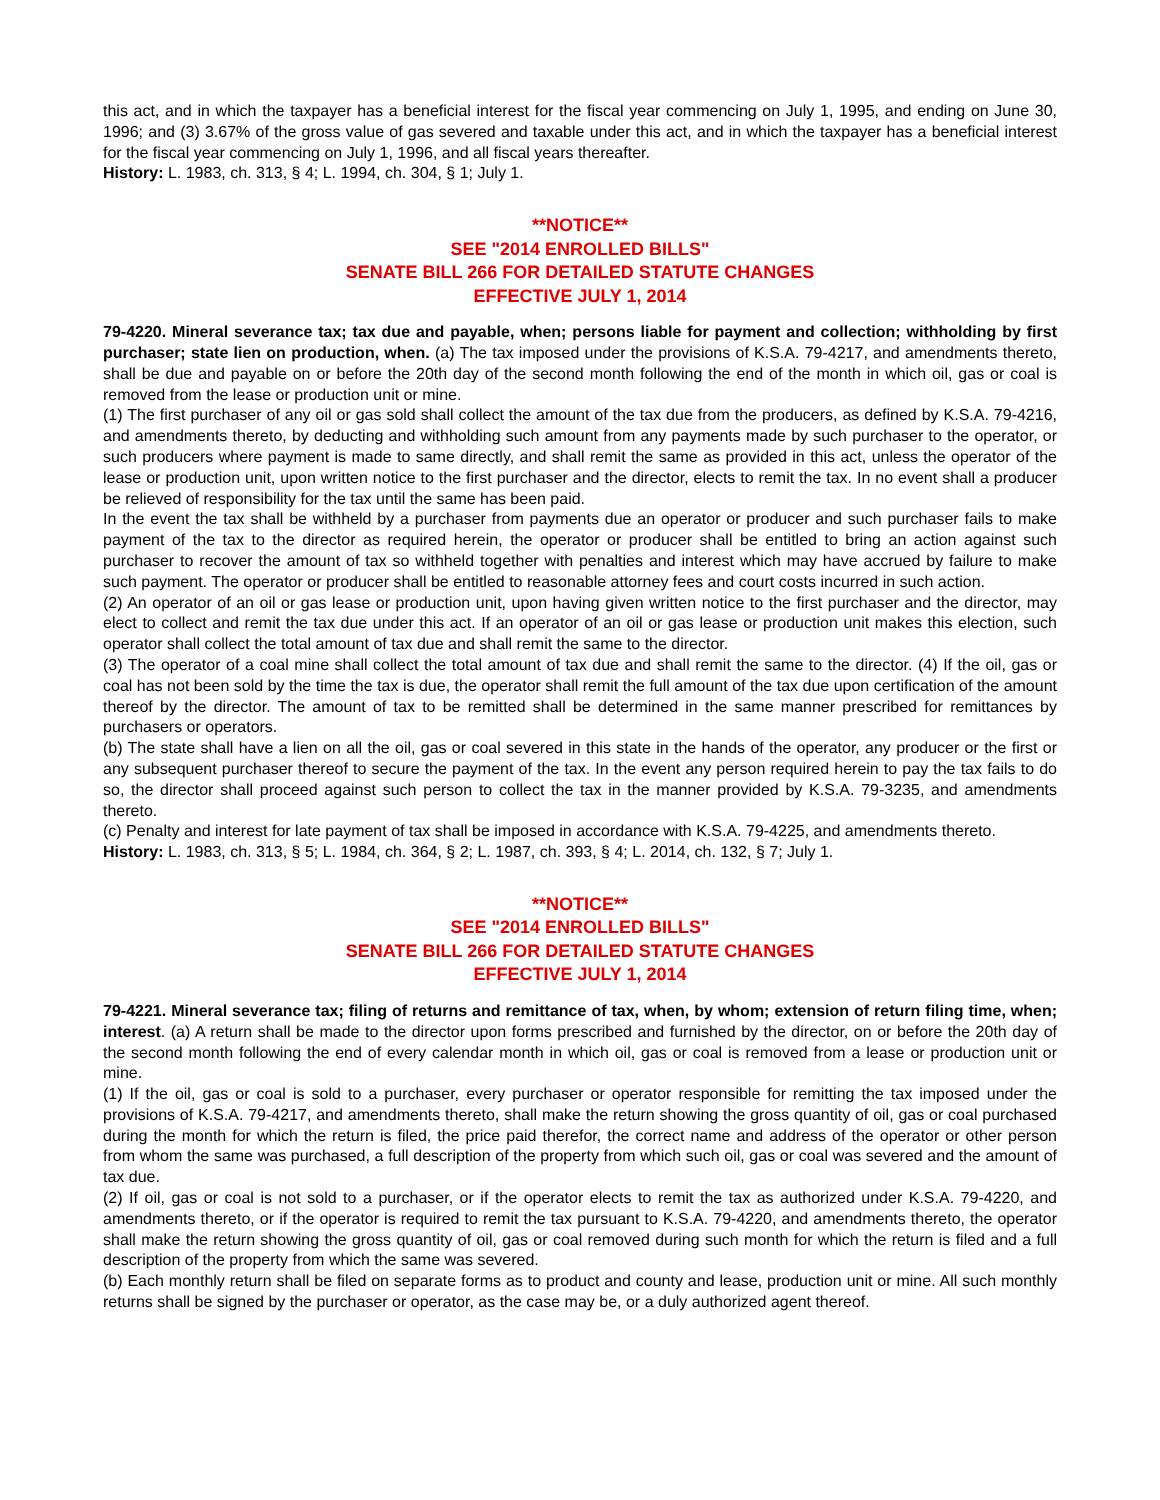this act, and in which the taxpayer has a beneficial interest for the fiscal year commencing on July 1, 1995, and ending on June 30, 1996; and (3) 3.67% of the gross value of gas severed and taxable under this act, and in which the taxpayer has a beneficial interest for the fiscal year commencing on July 1, 1996, and all fiscal years thereafter.
History: L. 1983, ch. 313, § 4; L. 1994, ch. 304, § 1; July 1.
**NOTICE**
SEE "2014 ENROLLED BILLS"
SENATE BILL 266 FOR DETAILED STATUTE CHANGES
EFFECTIVE JULY 1, 2014
79-4220. Mineral severance tax; tax due and payable, when; persons liable for payment and collection; withholding by first purchaser; state lien on production, when. (a) The tax imposed under the provisions of K.S.A. 79-4217, and amendments thereto, shall be due and payable on or before the 20th day of the second month following the end of the month in which oil, gas or coal is removed from the lease or production unit or mine.
(1) The first purchaser of any oil or gas sold shall collect the amount of the tax due from the producers, as defined by K.S.A. 79-4216, and amendments thereto, by deducting and withholding such amount from any payments made by such purchaser to the operator, or such producers where payment is made to same directly, and shall remit the same as provided in this act, unless the operator of the lease or production unit, upon written notice to the first purchaser and the director, elects to remit the tax. In no event shall a producer be relieved of responsibility for the tax until the same has been paid.
In the event the tax shall be withheld by a purchaser from payments due an operator or producer and such purchaser fails to make payment of the tax to the director as required herein, the operator or producer shall be entitled to bring an action against such purchaser to recover the amount of tax so withheld together with penalties and interest which may have accrued by failure to make such payment. The operator or producer shall be entitled to reasonable attorney fees and court costs incurred in such action.
(2) An operator of an oil or gas lease or production unit, upon having given written notice to the first purchaser and the director, may elect to collect and remit the tax due under this act. If an operator of an oil or gas lease or production unit makes this election, such operator shall collect the total amount of tax due and shall remit the same to the director.
(3) The operator of a coal mine shall collect the total amount of tax due and shall remit the same to the director. (4) If the oil, gas or coal has not been sold by the time the tax is due, the operator shall remit the full amount of the tax due upon certification of the amount thereof by the director. The amount of tax to be remitted shall be determined in the same manner prescribed for remittances by purchasers or operators.
(b) The state shall have a lien on all the oil, gas or coal severed in this state in the hands of the operator, any producer or the first or any subsequent purchaser thereof to secure the payment of the tax. In the event any person required herein to pay the tax fails to do so, the director shall proceed against such person to collect the tax in the manner provided by K.S.A. 79-3235, and amendments thereto.
(c) Penalty and interest for late payment of tax shall be imposed in accordance with K.S.A. 79-4225, and amendments thereto.
History: L. 1983, ch. 313, § 5; L. 1984, ch. 364, § 2; L. 1987, ch. 393, § 4; L. 2014, ch. 132, § 7; July 1.
**NOTICE**
SEE "2014 ENROLLED BILLS"
SENATE BILL 266 FOR DETAILED STATUTE CHANGES
EFFECTIVE JULY 1, 2014
79-4221. Mineral severance tax; filing of returns and remittance of tax, when, by whom; extension of return filing time, when; interest. (a) A return shall be made to the director upon forms prescribed and furnished by the director, on or before the 20th day of the second month following the end of every calendar month in which oil, gas or coal is removed from a lease or production unit or mine.
(1) If the oil, gas or coal is sold to a purchaser, every purchaser or operator responsible for remitting the tax imposed under the provisions of K.S.A. 79-4217, and amendments thereto, shall make the return showing the gross quantity of oil, gas or coal purchased during the month for which the return is filed, the price paid therefor, the correct name and address of the operator or other person from whom the same was purchased, a full description of the property from which such oil, gas or coal was severed and the amount of tax due.
(2) If oil, gas or coal is not sold to a purchaser, or if the operator elects to remit the tax as authorized under K.S.A. 79-4220, and amendments thereto, or if the operator is required to remit the tax pursuant to K.S.A. 79-4220, and amendments thereto, the operator shall make the return showing the gross quantity of oil, gas or coal removed during such month for which the return is filed and a full description of the property from which the same was severed.
(b) Each monthly return shall be filed on separate forms as to product and county and lease, production unit or mine. All such monthly returns shall be signed by the purchaser or operator, as the case may be, or a duly authorized agent thereof.